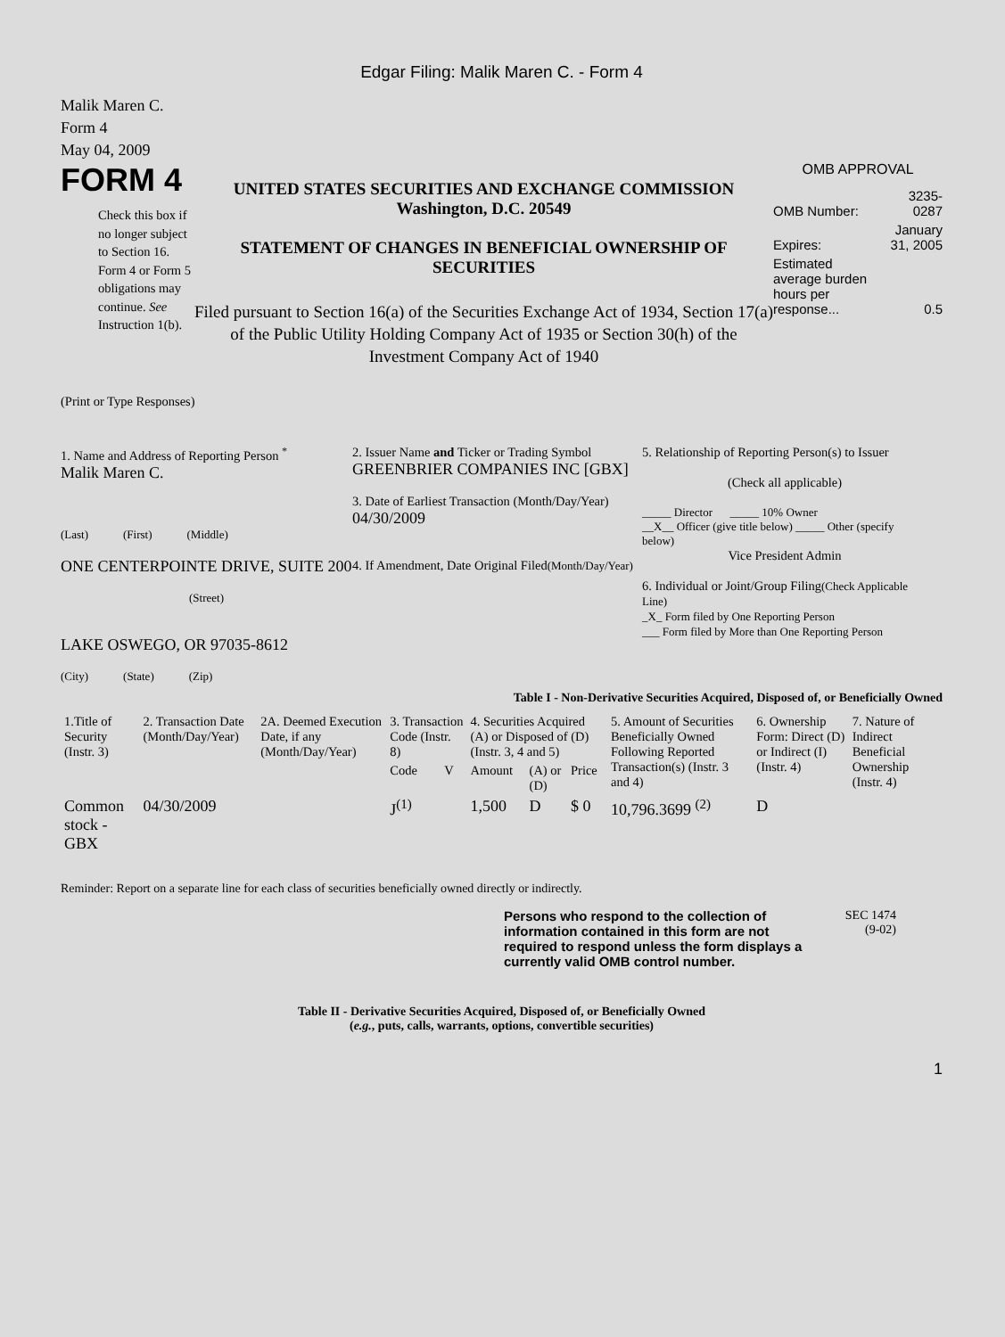Edgar Filing: Malik Maren C. - Form 4
Malik Maren C.
Form 4
May 04, 2009
FORM 4
Check this box if no longer subject to Section 16. Form 4 or Form 5 obligations may continue. See Instruction 1(b).
UNITED STATES SECURITIES AND EXCHANGE COMMISSION
Washington, D.C. 20549
STATEMENT OF CHANGES IN BENEFICIAL OWNERSHIP OF SECURITIES
Filed pursuant to Section 16(a) of the Securities Exchange Act of 1934, Section 17(a) of the Public Utility Holding Company Act of 1935 or Section 30(h) of the Investment Company Act of 1940
OMB APPROVAL
| OMB Number: | 3235-0287 |
| Expires: | January 31, 2005 |
| Estimated average burden hours per response... | 0.5 |
(Print or Type Responses)
1. Name and Address of Reporting Person <sup>*</sup>
Malik Maren C.
(Last) (First) (Middle)
ONE CENTERPOINTE DRIVE, SUITE 200
(Street)
LAKE OSWEGO, OR 97035-8612
(City) (State) (Zip)
2. Issuer Name and Ticker or Trading Symbol
GREENBRIER COMPANIES INC [GBX]
3. Date of Earliest Transaction (Month/Day/Year)
04/30/2009
4. If Amendment, Date Original Filed(Month/Day/Year)
5. Relationship of Reporting Person(s) to Issuer
(Check all applicable)
_____ Director _____ 10% Owner
__X__ Officer (give title below) _____ Other (specify below)
Vice President Admin
6. Individual or Joint/Group Filing(Check Applicable Line)
_X_ Form filed by One Reporting Person
___ Form filed by More than One Reporting Person
Table I - Non-Derivative Securities Acquired, Disposed of, or Beneficially Owned
| 1.Title of Security (Instr. 3) | 2. Transaction Date (Month/Day/Year) | 2A. Deemed Execution Date, if any (Month/Day/Year) | 3. Transaction Code (Instr. 8) | | 4. Securities Acquired (A) or Disposed of (D) (Instr. 3, 4 and 5) | | | 5. Amount of Securities Beneficially Owned Following Reported Transaction(s) (Instr. 3 and 4) | 6. Ownership Form: Direct (D) or Indirect (I) (Instr. 4) | 7. Nature of Indirect Beneficial Ownership (Instr. 4) |
| --- | --- | --- | --- | --- | --- | --- | --- | --- | --- | --- |
| | | | Code | V | Amount | (A) or (D) | Price | | | |
| Common stock - GBX | 04/30/2009 | | J<sup>(1)</sup> | | 1,500 | D | $ 0 | 10,796.3699 <sup>(2)</sup> | D | |
Reminder: Report on a separate line for each class of securities beneficially owned directly or indirectly.
Persons who respond to the collection of information contained in this form are not required to respond unless the form displays a currently valid OMB control number.
SEC 1474
(9-02)
Table II - Derivative Securities Acquired, Disposed of, or Beneficially Owned
(e.g., puts, calls, warrants, options, convertible securities)
1